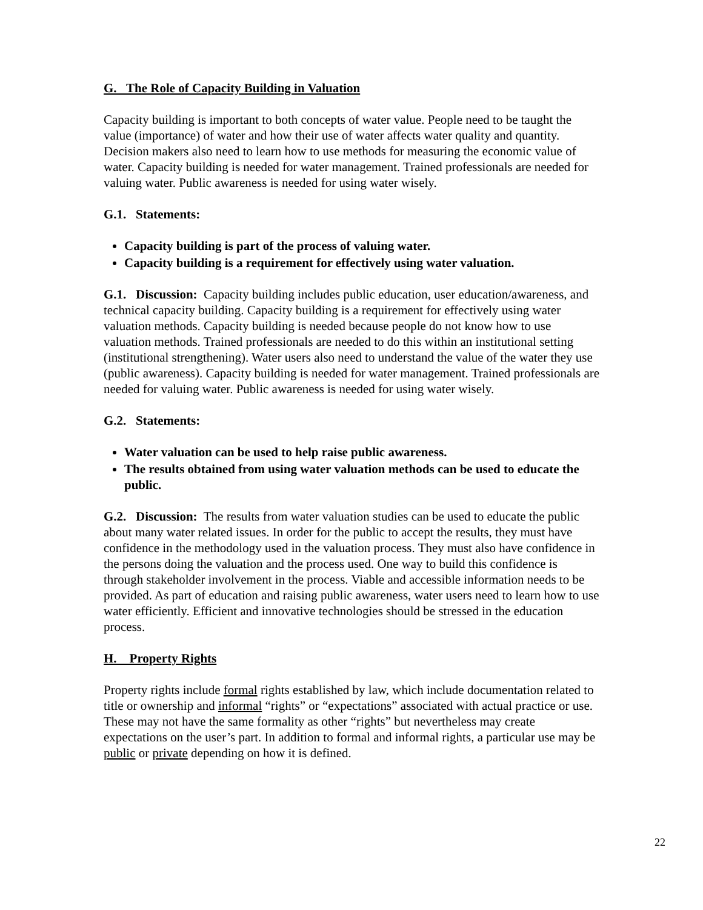G. The Role of Capacity Building in Valuation
Capacity building is important to both concepts of water value. People need to be taught the value (importance) of water and how their use of water affects water quality and quantity. Decision makers also need to learn how to use methods for measuring the economic value of water. Capacity building is needed for water management. Trained professionals are needed for valuing water. Public awareness is needed for using water wisely.
G.1. Statements:
Capacity building is part of the process of valuing water.
Capacity building is a requirement for effectively using water valuation.
G.1. Discussion: Capacity building includes public education, user education/awareness, and technical capacity building. Capacity building is a requirement for effectively using water valuation methods. Capacity building is needed because people do not know how to use valuation methods. Trained professionals are needed to do this within an institutional setting (institutional strengthening). Water users also need to understand the value of the water they use (public awareness). Capacity building is needed for water management. Trained professionals are needed for valuing water. Public awareness is needed for using water wisely.
G.2. Statements:
Water valuation can be used to help raise public awareness.
The results obtained from using water valuation methods can be used to educate the public.
G.2. Discussion: The results from water valuation studies can be used to educate the public about many water related issues. In order for the public to accept the results, they must have confidence in the methodology used in the valuation process. They must also have confidence in the persons doing the valuation and the process used. One way to build this confidence is through stakeholder involvement in the process. Viable and accessible information needs to be provided. As part of education and raising public awareness, water users need to learn how to use water efficiently. Efficient and innovative technologies should be stressed in the education process.
H. Property Rights
Property rights include formal rights established by law, which include documentation related to title or ownership and informal “rights” or “expectations” associated with actual practice or use. These may not have the same formality as other “rights” but nevertheless may create expectations on the user’s part. In addition to formal and informal rights, a particular use may be public or private depending on how it is defined.
22